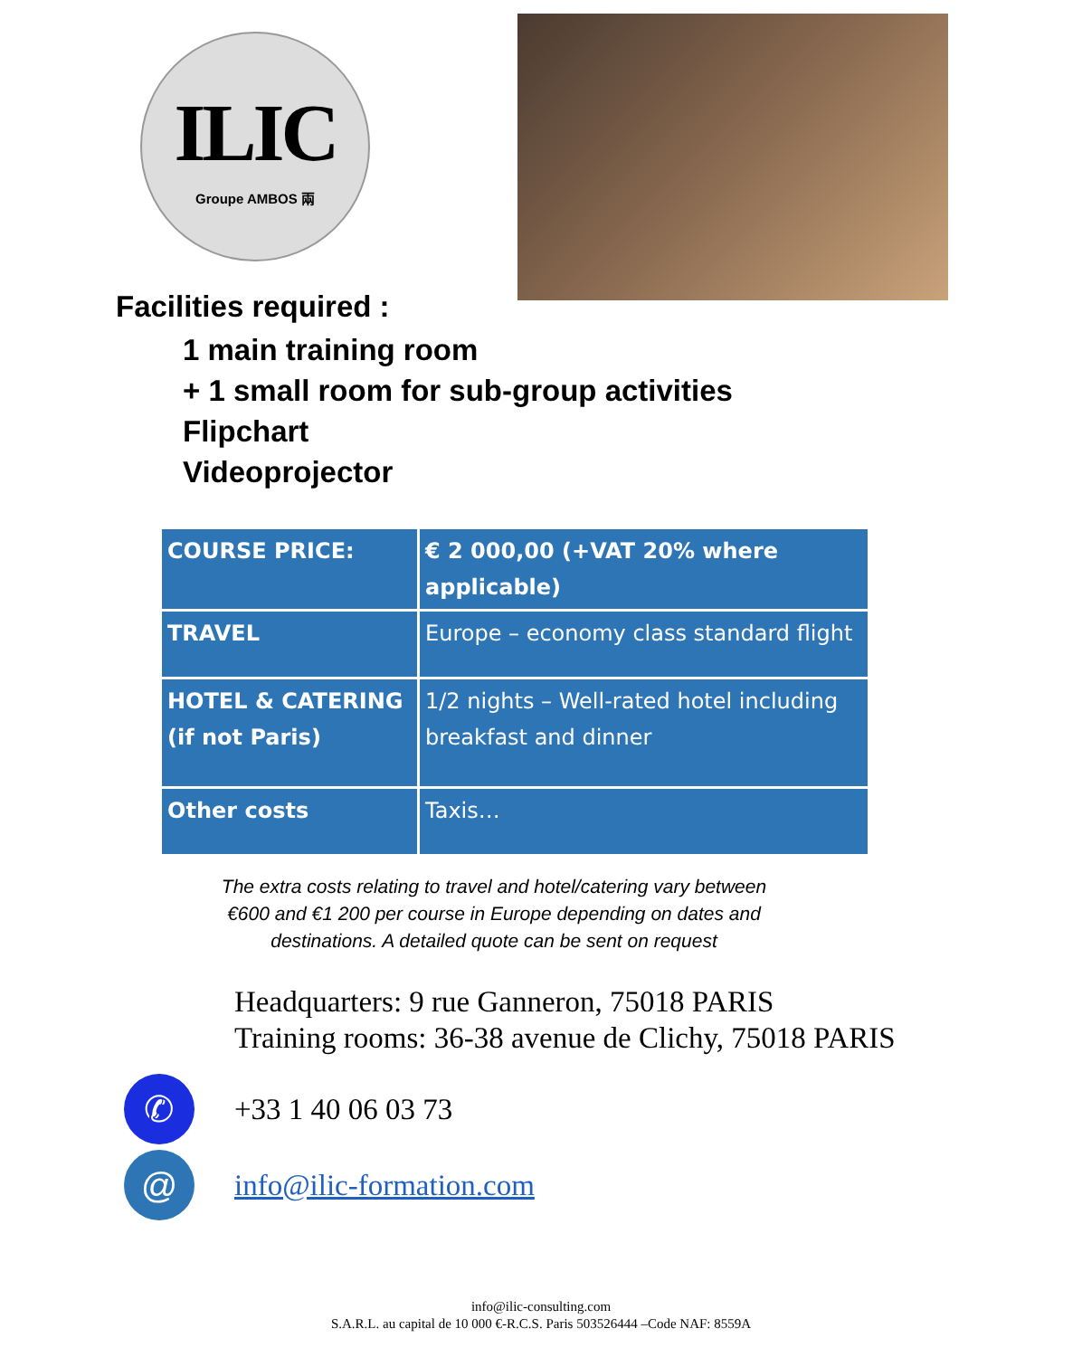ILIC
Groupe AMBOS 兩
Facilities required :
1 main training room
+ 1 small room for sub-group activities
Flipchart
Videoprojector
| COURSE PRICE: | € 2 000,00 (+VAT 20% where applicable) |
| TRAVEL | Europe – economy class standard flight |
| HOTEL & CATERING (if not Paris) | 1/2 nights – Well-rated hotel including breakfast and dinner |
| Other costs | Taxis… |
The extra costs relating to travel and hotel/catering vary between
€600 and €1 200 per course in Europe depending on dates and
destinations. A detailed quote can be sent on request
Headquarters: 9 rue Ganneron, 75018 PARIS
Training rooms: 36-38 avenue de Clichy, 75018 PARIS
✆
+33 1 40 06 03 73
@
info@ilic-formation.com
info@ilic-consulting.com
S.A.R.L. au capital de 10 000 €-R.C.S. Paris 503526444 –Code NAF: 8559A